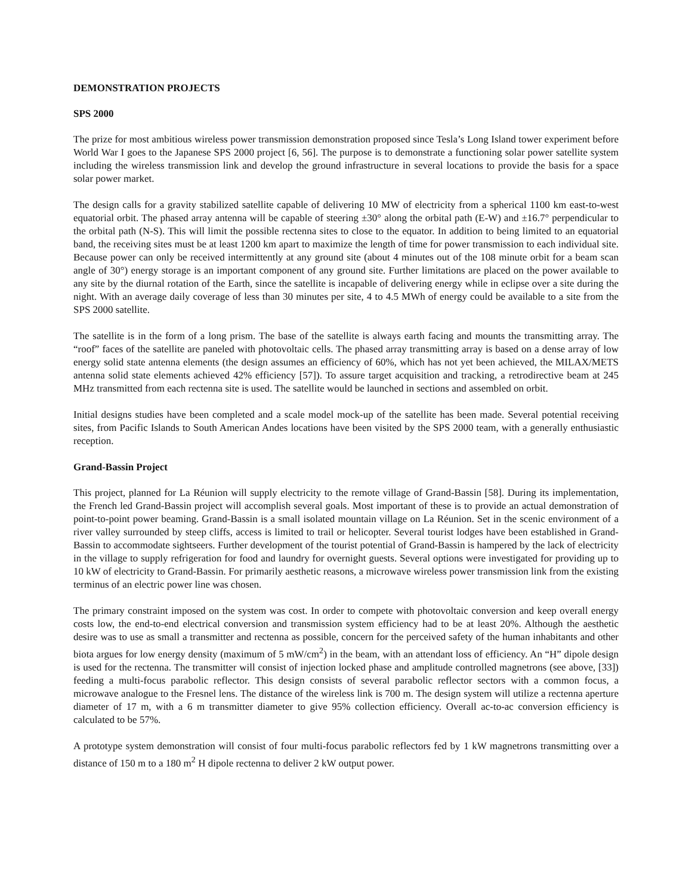DEMONSTRATION PROJECTS
SPS 2000
The prize for most ambitious wireless power transmission demonstration proposed since Tesla’s Long Island tower experiment before World War I goes to the Japanese SPS 2000 project [6, 56]. The purpose is to demonstrate a functioning solar power satellite system including the wireless transmission link and develop the ground infrastructure in several locations to provide the basis for a space solar power market.
The design calls for a gravity stabilized satellite capable of delivering 10 MW of electricity from a spherical 1100 km east-to-west equatorial orbit. The phased array antenna will be capable of steering ±30° along the orbital path (E-W) and ±16.7° perpendicular to the orbital path (N-S). This will limit the possible rectenna sites to close to the equator. In addition to being limited to an equatorial band, the receiving sites must be at least 1200 km apart to maximize the length of time for power transmission to each individual site. Because power can only be received intermittently at any ground site (about 4 minutes out of the 108 minute orbit for a beam scan angle of 30°) energy storage is an important component of any ground site. Further limitations are placed on the power available to any site by the diurnal rotation of the Earth, since the satellite is incapable of delivering energy while in eclipse over a site during the night. With an average daily coverage of less than 30 minutes per site, 4 to 4.5 MWh of energy could be available to a site from the SPS 2000 satellite.
The satellite is in the form of a long prism. The base of the satellite is always earth facing and mounts the transmitting array. The “roof” faces of the satellite are paneled with photovoltaic cells. The phased array transmitting array is based on a dense array of low energy solid state antenna elements (the design assumes an efficiency of 60%, which has not yet been achieved, the MILAX/METS antenna solid state elements achieved 42% efficiency [57]). To assure target acquisition and tracking, a retrodirective beam at 245 MHz transmitted from each rectenna site is used. The satellite would be launched in sections and assembled on orbit.
Initial designs studies have been completed and a scale model mock-up of the satellite has been made. Several potential receiving sites, from Pacific Islands to South American Andes locations have been visited by the SPS 2000 team, with a generally enthusiastic reception.
Grand-Bassin Project
This project, planned for La Réunion will supply electricity to the remote village of Grand-Bassin [58]. During its implementation, the French led Grand-Bassin project will accomplish several goals. Most important of these is to provide an actual demonstration of point-to-point power beaming. Grand-Bassin is a small isolated mountain village on La Réunion. Set in the scenic environment of a river valley surrounded by steep cliffs, access is limited to trail or helicopter. Several tourist lodges have been established in Grand-Bassin to accommodate sightseers. Further development of the tourist potential of Grand-Bassin is hampered by the lack of electricity in the village to supply refrigeration for food and laundry for overnight guests. Several options were investigated for providing up to 10 kW of electricity to Grand-Bassin. For primarily aesthetic reasons, a microwave wireless power transmission link from the existing terminus of an electric power line was chosen.
The primary constraint imposed on the system was cost. In order to compete with photovoltaic conversion and keep overall energy costs low, the end-to-end electrical conversion and transmission system efficiency had to be at least 20%. Although the aesthetic desire was to use as small a transmitter and rectenna as possible, concern for the perceived safety of the human inhabitants and other biota argues for low energy density (maximum of 5 mW/cm<sup>2</sup>) in the beam, with an attendant loss of efficiency. An “H” dipole design is used for the rectenna. The transmitter will consist of injection locked phase and amplitude controlled magnetrons (see above, [33]) feeding a multi-focus parabolic reflector. This design consists of several parabolic reflector sectors with a common focus, a microwave analogue to the Fresnel lens. The distance of the wireless link is 700 m. The design system will utilize a rectenna aperture diameter of 17 m, with a 6 m transmitter diameter to give 95% collection efficiency. Overall ac-to-ac conversion efficiency is calculated to be 57%.
A prototype system demonstration will consist of four multi-focus parabolic reflectors fed by 1 kW magnetrons transmitting over a distance of 150 m to a 180 m<sup>2</sup> H dipole rectenna to deliver 2 kW output power.